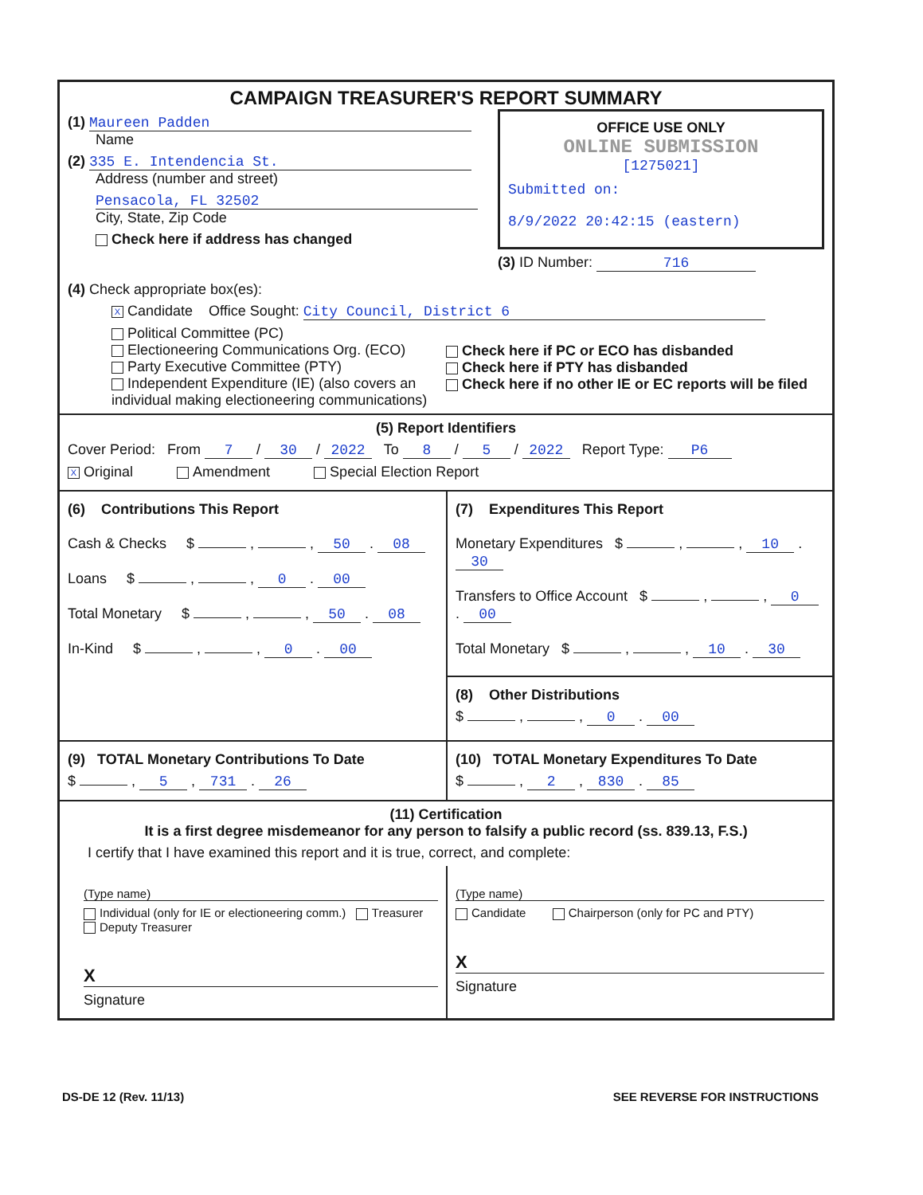CAMPAIGN TREASURER'S REPORT SUMMARY
(1) Maureen Padden
Name
(2) 335 E. Intendencia St.
Address (number and street)
Pensacola, FL 32502
City, State, Zip Code
Check here if address has changed
OFFICE USE ONLY
ONLINE SUBMISSION
[1275021]
Submitted on:
8/9/2022 20:42:15 (eastern)
(3) ID Number: 716
(4) Check appropriate box(es):
X Candidate Office Sought: City Council, District 6
Political Committee (PC)
Electioneering Communications Org. (ECO)
Party Executive Committee (PTY)
Independent Expenditure (IE) (also covers an individual making electioneering communications)
Check here if PC or ECO has disbanded
Check here if PTY has disbanded
Check here if no other IE or EC reports will be filed
(5) Report Identifiers
Cover Period: From 7 / 30 / 2022 To 8 / 5 / 2022 Report Type: P6
X Original Amendment Special Election Report
(6) Contributions This Report
Cash & Checks $ , , 50 . 08
Loans $ , , 0 . 00
Total Monetary $ , , 50 . 08
In-Kind $ , , 0 . 00
(7) Expenditures This Report
Monetary Expenditures $ , , 10 . 30
Transfers to Office Account $ , , 0 . 00
Total Monetary $ , , 10 . 30
(8) Other Distributions
$ , , 0 . 00
(9) TOTAL Monetary Contributions To Date
$ , 5 , 731 . 26
(10) TOTAL Monetary Expenditures To Date
$ , 2 , 830 . 85
(11) Certification
It is a first degree misdemeanor for any person to falsify a public record (ss. 839.13, F.S.)
I certify that I have examined this report and it is true, correct, and complete:
(Type name)
Individual (only for IE or electioneering comm.) Treasurer Deputy Treasurer
X
Signature
(Type name)
Candidate Chairperson (only for PC and PTY)
X
Signature
DS-DE 12 (Rev. 11/13) SEE REVERSE FOR INSTRUCTIONS